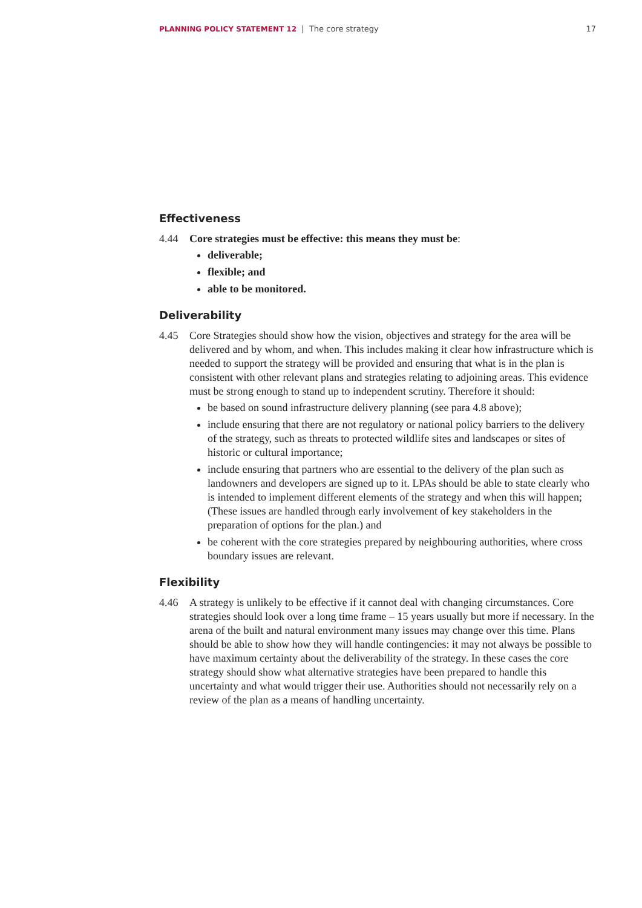PLANNING POLICY STATEMENT 12 | The core strategy 17
Effectiveness
4.44 Core strategies must be effective: this means they must be:
deliverable;
flexible; and
able to be monitored.
Deliverability
4.45 Core Strategies should show how the vision, objectives and strategy for the area will be delivered and by whom, and when. This includes making it clear how infrastructure which is needed to support the strategy will be provided and ensuring that what is in the plan is consistent with other relevant plans and strategies relating to adjoining areas. This evidence must be strong enough to stand up to independent scrutiny. Therefore it should:
be based on sound infrastructure delivery planning (see para 4.8 above);
include ensuring that there are not regulatory or national policy barriers to the delivery of the strategy, such as threats to protected wildlife sites and landscapes or sites of historic or cultural importance;
include ensuring that partners who are essential to the delivery of the plan such as landowners and developers are signed up to it. LPAs should be able to state clearly who is intended to implement different elements of the strategy and when this will happen; (These issues are handled through early involvement of key stakeholders in the preparation of options for the plan.) and
be coherent with the core strategies prepared by neighbouring authorities, where cross boundary issues are relevant.
Flexibility
4.46 A strategy is unlikely to be effective if it cannot deal with changing circumstances. Core strategies should look over a long time frame – 15 years usually but more if necessary. In the arena of the built and natural environment many issues may change over this time. Plans should be able to show how they will handle contingencies: it may not always be possible to have maximum certainty about the deliverability of the strategy. In these cases the core strategy should show what alternative strategies have been prepared to handle this uncertainty and what would trigger their use. Authorities should not necessarily rely on a review of the plan as a means of handling uncertainty.